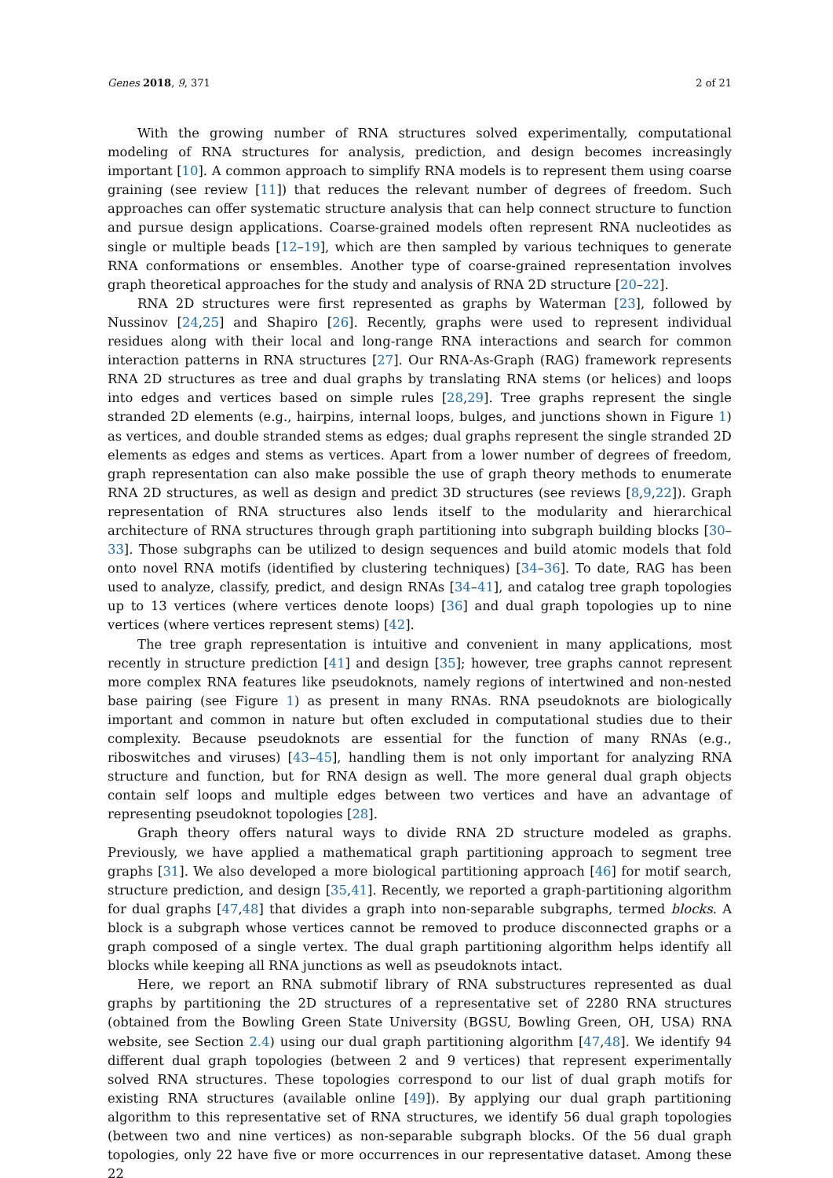Genes 2018, 9, 371 2 of 21
With the growing number of RNA structures solved experimentally, computational modeling of RNA structures for analysis, prediction, and design becomes increasingly important [10]. A common approach to simplify RNA models is to represent them using coarse graining (see review [11]) that reduces the relevant number of degrees of freedom. Such approaches can offer systematic structure analysis that can help connect structure to function and pursue design applications. Coarse-grained models often represent RNA nucleotides as single or multiple beads [12–19], which are then sampled by various techniques to generate RNA conformations or ensembles. Another type of coarse-grained representation involves graph theoretical approaches for the study and analysis of RNA 2D structure [20–22].
RNA 2D structures were first represented as graphs by Waterman [23], followed by Nussinov [24,25] and Shapiro [26]. Recently, graphs were used to represent individual residues along with their local and long-range RNA interactions and search for common interaction patterns in RNA structures [27]. Our RNA-As-Graph (RAG) framework represents RNA 2D structures as tree and dual graphs by translating RNA stems (or helices) and loops into edges and vertices based on simple rules [28,29]. Tree graphs represent the single stranded 2D elements (e.g., hairpins, internal loops, bulges, and junctions shown in Figure 1) as vertices, and double stranded stems as edges; dual graphs represent the single stranded 2D elements as edges and stems as vertices. Apart from a lower number of degrees of freedom, graph representation can also make possible the use of graph theory methods to enumerate RNA 2D structures, as well as design and predict 3D structures (see reviews [8,9,22]). Graph representation of RNA structures also lends itself to the modularity and hierarchical architecture of RNA structures through graph partitioning into subgraph building blocks [30–33]. Those subgraphs can be utilized to design sequences and build atomic models that fold onto novel RNA motifs (identified by clustering techniques) [34–36]. To date, RAG has been used to analyze, classify, predict, and design RNAs [34–41], and catalog tree graph topologies up to 13 vertices (where vertices denote loops) [36] and dual graph topologies up to nine vertices (where vertices represent stems) [42].
The tree graph representation is intuitive and convenient in many applications, most recently in structure prediction [41] and design [35]; however, tree graphs cannot represent more complex RNA features like pseudoknots, namely regions of intertwined and non-nested base pairing (see Figure 1) as present in many RNAs. RNA pseudoknots are biologically important and common in nature but often excluded in computational studies due to their complexity. Because pseudoknots are essential for the function of many RNAs (e.g., riboswitches and viruses) [43–45], handling them is not only important for analyzing RNA structure and function, but for RNA design as well. The more general dual graph objects contain self loops and multiple edges between two vertices and have an advantage of representing pseudoknot topologies [28].
Graph theory offers natural ways to divide RNA 2D structure modeled as graphs. Previously, we have applied a mathematical graph partitioning approach to segment tree graphs [31]. We also developed a more biological partitioning approach [46] for motif search, structure prediction, and design [35,41]. Recently, we reported a graph-partitioning algorithm for dual graphs [47,48] that divides a graph into non-separable subgraphs, termed blocks. A block is a subgraph whose vertices cannot be removed to produce disconnected graphs or a graph composed of a single vertex. The dual graph partitioning algorithm helps identify all blocks while keeping all RNA junctions as well as pseudoknots intact.
Here, we report an RNA submotif library of RNA substructures represented as dual graphs by partitioning the 2D structures of a representative set of 2280 RNA structures (obtained from the Bowling Green State University (BGSU, Bowling Green, OH, USA) RNA website, see Section 2.4) using our dual graph partitioning algorithm [47,48]. We identify 94 different dual graph topologies (between 2 and 9 vertices) that represent experimentally solved RNA structures. These topologies correspond to our list of dual graph motifs for existing RNA structures (available online [49]). By applying our dual graph partitioning algorithm to this representative set of RNA structures, we identify 56 dual graph topologies (between two and nine vertices) as non-separable subgraph blocks. Of the 56 dual graph topologies, only 22 have five or more occurrences in our representative dataset. Among these 22